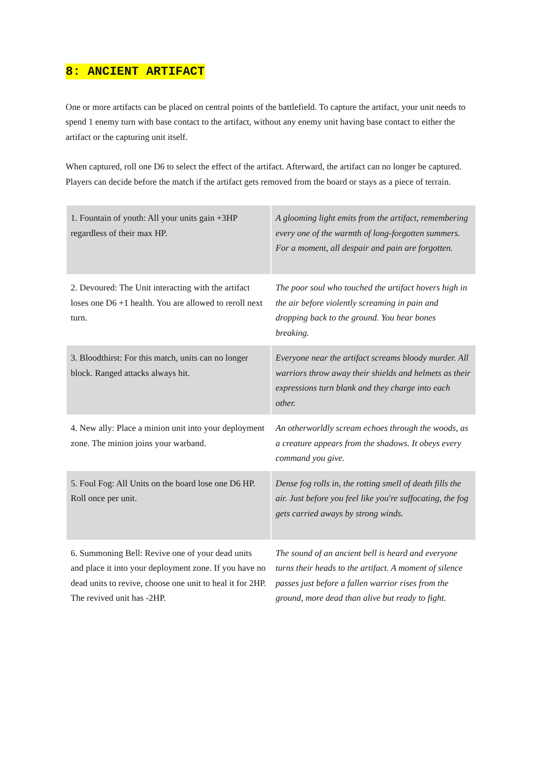8: ANCIENT ARTIFACT
One or more artifacts can be placed on central points of the battlefield. To capture the artifact, your unit needs to spend 1 enemy turn with base contact to the artifact, without any enemy unit having base contact to either the artifact or the capturing unit itself.
When captured, roll one D6 to select the effect of the artifact. Afterward, the artifact can no longer be captured. Players can decide before the match if the artifact gets removed from the board or stays as a piece of terrain.
| 1. Fountain of youth: All your units gain +3HP regardless of their max HP. | A glooming light emits from the artifact, remembering every one of the warmth of long-forgotten summers. For a moment, all despair and pain are forgotten. |
| 2. Devoured: The Unit interacting with the artifact loses one D6 +1 health. You are allowed to reroll next turn. | The poor soul who touched the artifact hovers high in the air before violently screaming in pain and dropping back to the ground. You hear bones breaking. |
| 3. Bloodthirst: For this match, units can no longer block. Ranged attacks always hit. | Everyone near the artifact screams bloody murder. All warriors throw away their shields and helmets as their expressions turn blank and they charge into each other. |
| 4. New ally: Place a minion unit into your deployment zone. The minion joins your warband. | An otherworldly scream echoes through the woods, as a creature appears from the shadows. It obeys every command you give. |
| 5. Foul Fog: All Units on the board lose one D6 HP. Roll once per unit. | Dense fog rolls in, the rotting smell of death fills the air. Just before you feel like you're suffocating, the fog gets carried aways by strong winds. |
| 6. Summoning Bell: Revive one of your dead units and place it into your deployment zone. If you have no dead units to revive, choose one unit to heal it for 2HP. The revived unit has -2HP. | The sound of an ancient bell is heard and everyone turns their heads to the artifact. A moment of silence passes just before a fallen warrior rises from the ground, more dead than alive but ready to fight. |